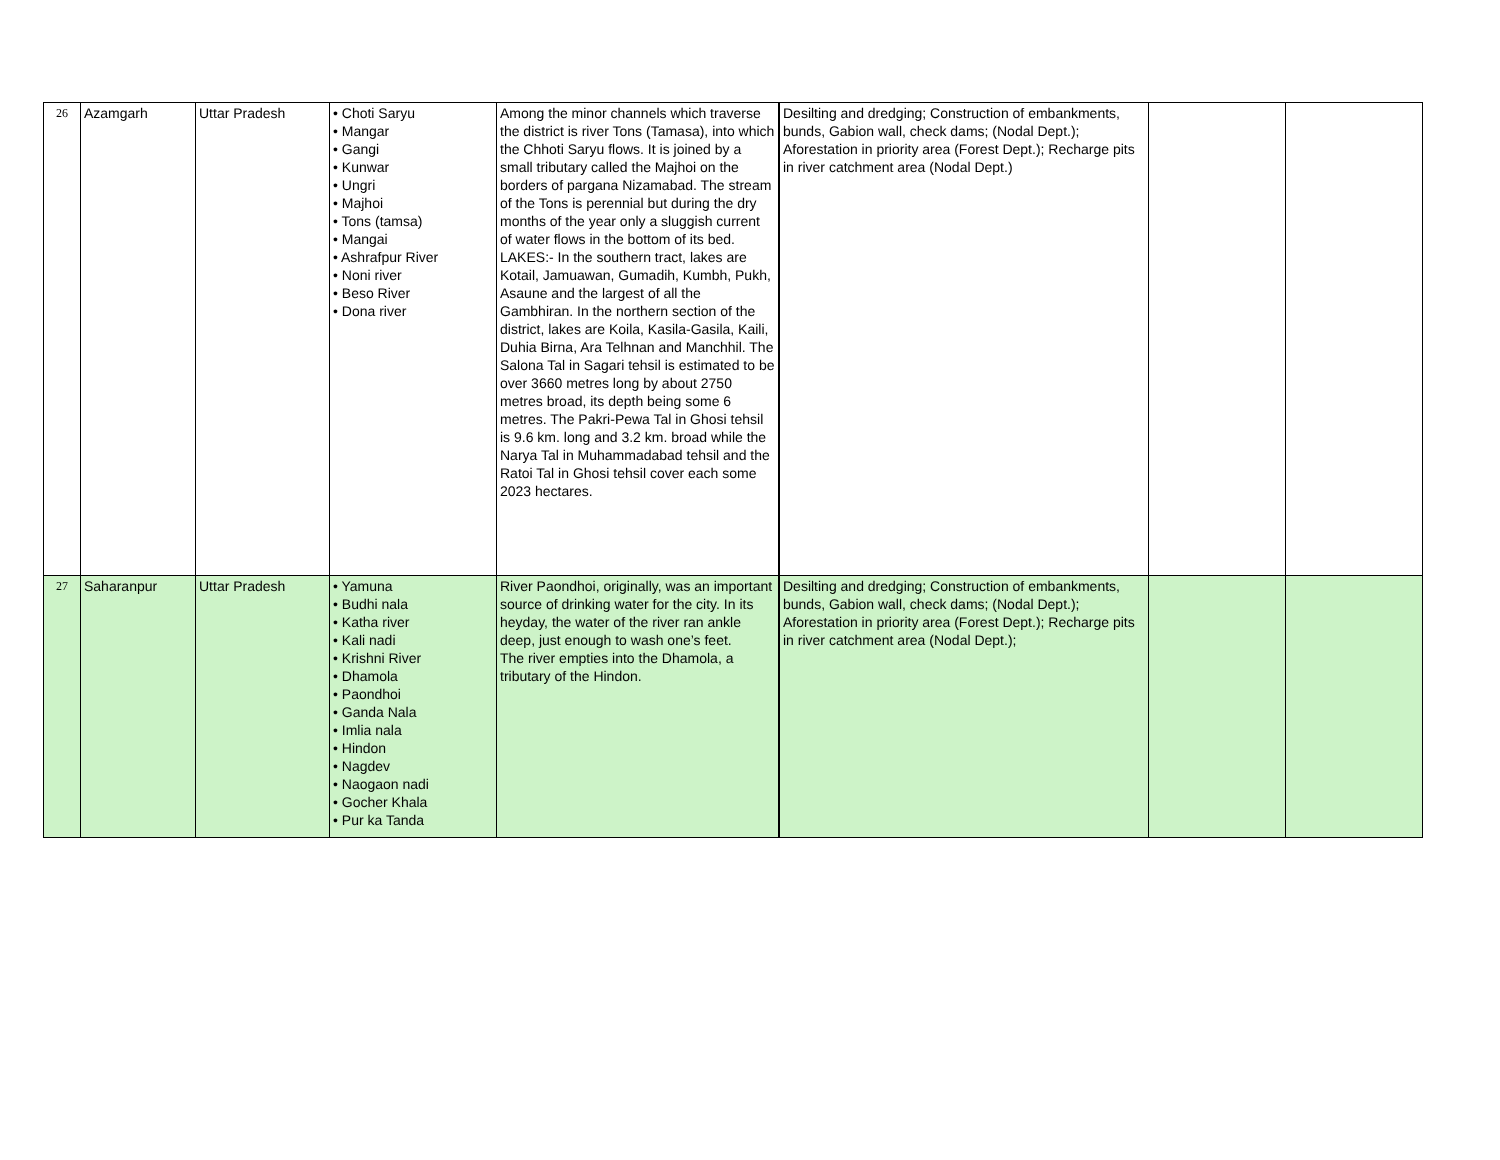| 26 | Azamgarh | Uttar Pradesh | • Choti Saryu • Mangar • Gangi • Kunwar • Ungri • Majhoi • Tons (tamsa) • Mangai • Ashrafpur River • Noni river • Beso River • Dona river | Among the minor channels which traverse the district is river Tons (Tamasa), into which the Chhoti Saryu flows. It is joined by a small tributary called the Majhoi on the borders of pargana Nizamabad. The stream of the Tons is perennial but during the dry months of the year only a sluggish current of water flows in the bottom of its bed. LAKES:- In the southern tract, lakes are Kotail, Jamuawan, Gumadih, Kumbh, Pukh, Asaune and the largest of all the Gambhiran. In the northern section of the district, lakes are Koila, Kasila-Gasila, Kaili, Duhia Birna, Ara Telhnan and Manchhil. The Salona Tal in Sagari tehsil is estimated to be over 3660 metres long by about 2750 metres broad, its depth being some 6 metres. The Pakri-Pewa Tal in Ghosi tehsil is 9.6 km. long and 3.2 km. broad while the Narya Tal in Muhammadabad tehsil and the Ratoi Tal in Ghosi tehsil cover each some 2023 hectares. | Desilting and dredging; Construction of embankments, bunds, Gabion wall, check dams; (Nodal Dept.); Aforestation in priority area (Forest Dept.); Recharge pits in river catchment area (Nodal Dept.) | | |
| 27 | Saharanpur | Uttar Pradesh | • Yamuna • Budhi nala • Katha river • Kali nadi • Krishni River • Dhamola • Paondhoi • Ganda Nala • Imlia nala • Hindon • Nagdev • Naogaon nadi • Gocher Khala • Pur ka Tanda | River Paondhoi, originally, was an important source of drinking water for the city. In its heyday, the water of the river ran ankle deep, just enough to wash one’s feet. The river empties into the Dhamola, a tributary of the Hindon. | Desilting and dredging; Construction of embankments, bunds, Gabion wall, check dams; (Nodal Dept.); Aforestation in priority area (Forest Dept.); Recharge pits in river catchment area (Nodal Dept.); | | |